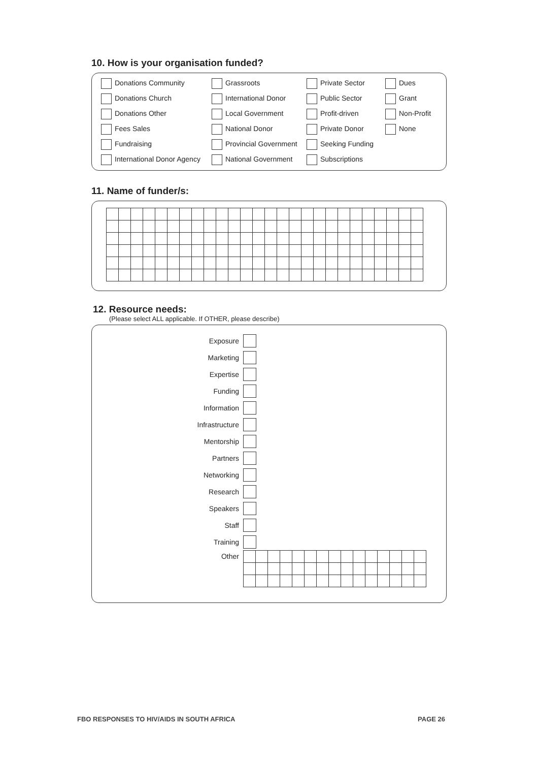10. How is your organisation funded?
Donations Community
Grassroots
Private Sector
Dues
Donations Church
International Donor
Public Sector
Grant
Donations Other
Local Government
Profit-driven
Non-Profit
Fees Sales
National Donor
Private Donor
None
Fundraising
Provincial Government
Seeking Funding
International Donor Agency
National Government
Subscriptions
11. Name of funder/s:
12. Resource needs:
(Please select ALL applicable. If OTHER, please describe)
Exposure
Marketing
Expertise
Funding
Information
Infrastructure
Mentorship
Partners
Networking
Research
Speakers
Staff
Training
Other
FBO RESPONSES TO HIV/AIDS IN SOUTH AFRICA PAGE 26